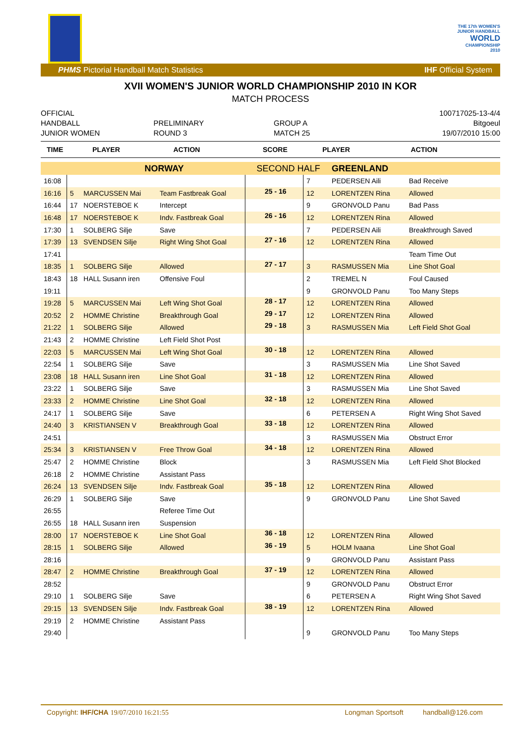THE 17th WOMEN'S
JUNIOR HANDBALL
WORLD
CHAMPIONSHIP
2010
PHMS Pictorial Handball Match Statistics IHF Official System
XVII WOMEN'S JUNIOR WORLD CHAMPIONSHIP 2010 IN KOR
MATCH PROCESS
OFFICIAL
HANDBALL
JUNIOR WOMEN
PRELIMINARY
ROUND 3
GROUP A
MATCH 25
100717025-13-4/4
Bitgoeul
19/07/2010 15:00
TIME PLAYER ACTION SCORE PLAYER ACTION
| | | NORWAY | | SECOND HALF | | GREENLAND | |
| 16:08 | | | | | 7 | PEDERSEN Aili | Bad Receive |
| 16:16 | 5 | MARCUSSEN Mai | Team Fastbreak Goal | 25 - 16 | 12 | LORENTZEN Rina | Allowed |
| 16:44 | 17 | NOERSTEBOE K | Intercept | | 9 | GRONVOLD Panu | Bad Pass |
| 16:48 | 17 | NOERSTEBOE K | Indv. Fastbreak Goal | 26 - 16 | 12 | LORENTZEN Rina | Allowed |
| 17:30 | 1 | SOLBERG Silje | Save | | 7 | PEDERSEN Aili | Breakthrough Saved |
| 17:39 | 13 | SVENDSEN Silje | Right Wing Shot Goal | 27 - 16 | 12 | LORENTZEN Rina | Allowed |
| 17:41 | | | | | | | Team Time Out |
| 18:35 | 1 | SOLBERG Silje | Allowed | 27 - 17 | 3 | RASMUSSEN Mia | Line Shot Goal |
| 18:43 | 18 | HALL Susann iren | Offensive Foul | | 2 | TREMEL N | Foul Caused |
| 19:11 | | | | | 9 | GRONVOLD Panu | Too Many Steps |
| 19:28 | 5 | MARCUSSEN Mai | Left Wing Shot Goal | 28 - 17 | 12 | LORENTZEN Rina | Allowed |
| 20:52 | 2 | HOMME Christine | Breakthrough Goal | 29 - 17 | 12 | LORENTZEN Rina | Allowed |
| 21:22 | 1 | SOLBERG Silje | Allowed | 29 - 18 | 3 | RASMUSSEN Mia | Left Field Shot Goal |
| 21:43 | 2 | HOMME Christine | Left Field Shot Post | | | | |
| 22:03 | 5 | MARCUSSEN Mai | Left Wing Shot Goal | 30 - 18 | 12 | LORENTZEN Rina | Allowed |
| 22:54 | 1 | SOLBERG Silje | Save | | 3 | RASMUSSEN Mia | Line Shot Saved |
| 23:08 | 18 | HALL Susann iren | Line Shot Goal | 31 - 18 | 12 | LORENTZEN Rina | Allowed |
| 23:22 | 1 | SOLBERG Silje | Save | | 3 | RASMUSSEN Mia | Line Shot Saved |
| 23:33 | 2 | HOMME Christine | Line Shot Goal | 32 - 18 | 12 | LORENTZEN Rina | Allowed |
| 24:17 | 1 | SOLBERG Silje | Save | | 6 | PETERSEN A | Right Wing Shot Saved |
| 24:40 | 3 | KRISTIANSEN V | Breakthrough Goal | 33 - 18 | 12 | LORENTZEN Rina | Allowed |
| 24:51 | | | | | 3 | RASMUSSEN Mia | Obstruct Error |
| 25:34 | 3 | KRISTIANSEN V | Free Throw Goal | 34 - 18 | 12 | LORENTZEN Rina | Allowed |
| 25:47 | 2 | HOMME Christine | Block | | 3 | RASMUSSEN Mia | Left Field Shot Blocked |
| 26:18 | 2 | HOMME Christine | Assistant Pass | | | | |
| 26:24 | 13 | SVENDSEN Silje | Indv. Fastbreak Goal | 35 - 18 | 12 | LORENTZEN Rina | Allowed |
| 26:29 | 1 | SOLBERG Silje | Save | | 9 | GRONVOLD Panu | Line Shot Saved |
| 26:55 | | | Referee Time Out | | | | |
| 26:55 | 18 | HALL Susann iren | Suspension | | | | |
| 28:00 | 17 | NOERSTEBOE K | Line Shot Goal | 36 - 18 | 12 | LORENTZEN Rina | Allowed |
| 28:15 | 1 | SOLBERG Silje | Allowed | 36 - 19 | 5 | HOLM Ivaana | Line Shot Goal |
| 28:16 | | | | | 9 | GRONVOLD Panu | Assistant Pass |
| 28:47 | 2 | HOMME Christine | Breakthrough Goal | 37 - 19 | 12 | LORENTZEN Rina | Allowed |
| 28:52 | | | | | 9 | GRONVOLD Panu | Obstruct Error |
| 29:10 | 1 | SOLBERG Silje | Save | | 6 | PETERSEN A | Right Wing Shot Saved |
| 29:15 | 13 | SVENDSEN Silje | Indv. Fastbreak Goal | 38 - 19 | 12 | LORENTZEN Rina | Allowed |
| 29:19 | 2 | HOMME Christine | Assistant Pass | | | | |
| 29:40 | | | | | 9 | GRONVOLD Panu | Too Many Steps |
Copyright: IHF/CHA 19/07/2010 16:21:55 Longman Sportsoft handball@126.com